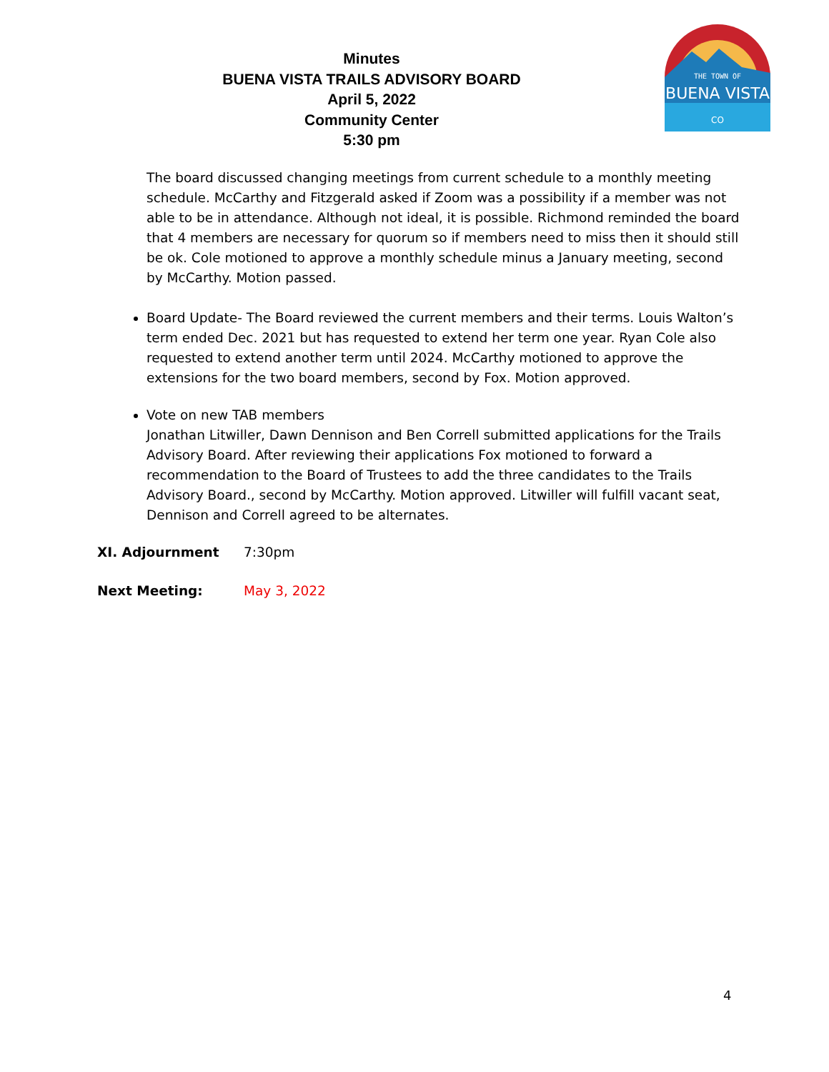Minutes
BUENA VISTA TRAILS ADVISORY BOARD
April 5, 2022
Community Center
5:30 pm
THE TOWN OF
BUENA VISTA
CO
The board discussed changing meetings from current schedule to a monthly meeting schedule. McCarthy and Fitzgerald asked if Zoom was a possibility if a member was not able to be in attendance. Although not ideal, it is possible. Richmond reminded the board that 4 members are necessary for quorum so if members need to miss then it should still be ok. Cole motioned to approve a monthly schedule minus a January meeting, second by McCarthy. Motion passed.
Board Update- The Board reviewed the current members and their terms. Louis Walton’s term ended Dec. 2021 but has requested to extend her term one year. Ryan Cole also requested to extend another term until 2024. McCarthy motioned to approve the extensions for the two board members, second by Fox. Motion approved.
Vote on new TAB members
Jonathan Litwiller, Dawn Dennison and Ben Correll submitted applications for the Trails Advisory Board. After reviewing their applications Fox motioned to forward a recommendation to the Board of Trustees to add the three candidates to the Trails Advisory Board., second by McCarthy. Motion approved. Litwiller will fulfill vacant seat, Dennison and Correll agreed to be alternates.
XI. Adjournment 7:30pm
Next Meeting: May 3, 2022
4